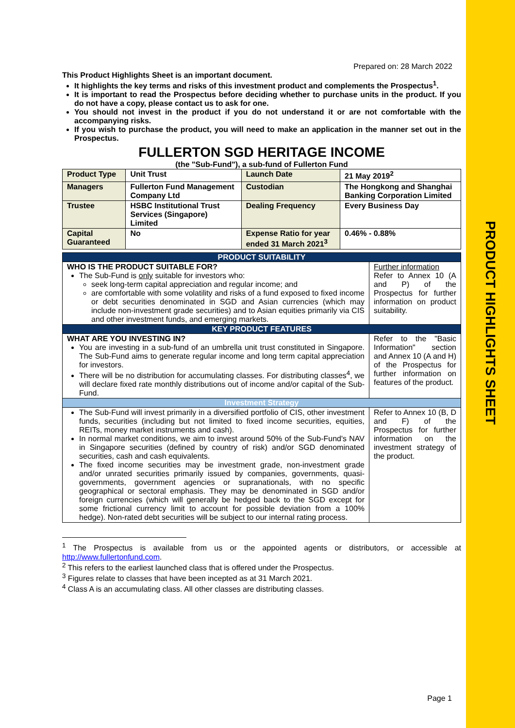PRODUCT HIGHLIGHTS SHEET
Prepared on: 28 March 2022
This Product Highlights Sheet is an important document.
It highlights the key terms and risks of this investment product and complements the Prospectus<sup>1</sup>.
It is important to read the Prospectus before deciding whether to purchase units in the product. If you do not have a copy, please contact us to ask for one.
You should not invest in the product if you do not understand it or are not comfortable with the accompanying risks.
If you wish to purchase the product, you will need to make an application in the manner set out in the Prospectus.
FULLERTON SGD HERITAGE INCOME
(the "Sub-Fund"), a sub-fund of Fullerton Fund
| Product Type | Unit Trust | Launch Date | 21 May 2019<sup>2</sup> |
| Managers | Fullerton Fund Management Company Ltd | Custodian | The Hongkong and Shanghai Banking Corporation Limited |
| Trustee | HSBC Institutional Trust Services (Singapore) Limited | Dealing Frequency | Every Business Day |
| Capital Guaranteed | No | Expense Ratio for year ended 31 March 2021<sup>3</sup> | 0.46% - 0.88% |
| PRODUCT SUITABILITY | |
| --- | --- |
| WHO IS THE PRODUCT SUITABLE FOR? The Sub-Fund is only suitable for investors who: seek long-term capital appreciation and regular income; and are comfortable with some volatility and risks of a fund exposed to fixed income or debt securities denominated in SGD and Asian currencies (which may include non-investment grade securities) and to Asian equities primarily via CIS and other investment funds, and emerging markets. | Further information Refer to Annex 10 (A and P) of the Prospectus for further information on product suitability. |
| KEY PRODUCT FEATURES | |
| WHAT ARE YOU INVESTING IN? You are investing in a sub-fund of an umbrella unit trust constituted in Singapore. The Sub-Fund aims to generate regular income and long term capital appreciation for investors. There will be no distribution for accumulating classes. For distributing classes<sup>4</sup>, we will declare fixed rate monthly distributions out of income and/or capital of the Sub-Fund. | Refer to the "Basic Information" section and Annex 10 (A and H) of the Prospectus for further information on features of the product. |
| Investment Strategy | |
| The Sub-Fund will invest primarily in a diversified portfolio of CIS, other investment funds, securities (including but not limited to fixed income securities, equities, REITs, money market instruments and cash). In normal market conditions, we aim to invest around 50% of the Sub-Fund's NAV in Singapore securities (defined by country of risk) and/or SGD denominated securities, cash and cash equivalents. The fixed income securities may be investment grade, non-investment grade and/or unrated securities primarily issued by companies, governments, quasi-governments, government agencies or supranationals, with no specific geographical or sectoral emphasis. They may be denominated in SGD and/or foreign currencies (which will generally be hedged back to the SGD except for some frictional currency limit to account for possible deviation from a 100% hedge). Non-rated debt securities will be subject to our internal rating process. | Refer to Annex 10 (B, D and F) of the Prospectus for further information on the investment strategy of the product. |
<sup>1</sup> The Prospectus is available from us or the appointed agents or distributors, or accessible at http://www.fullertonfund.com.
<sup>2</sup> This refers to the earliest launched class that is offered under the Prospectus.
<sup>3</sup> Figures relate to classes that have been incepted as at 31 March 2021.
<sup>4</sup> Class A is an accumulating class. All other classes are distributing classes.
Page 1